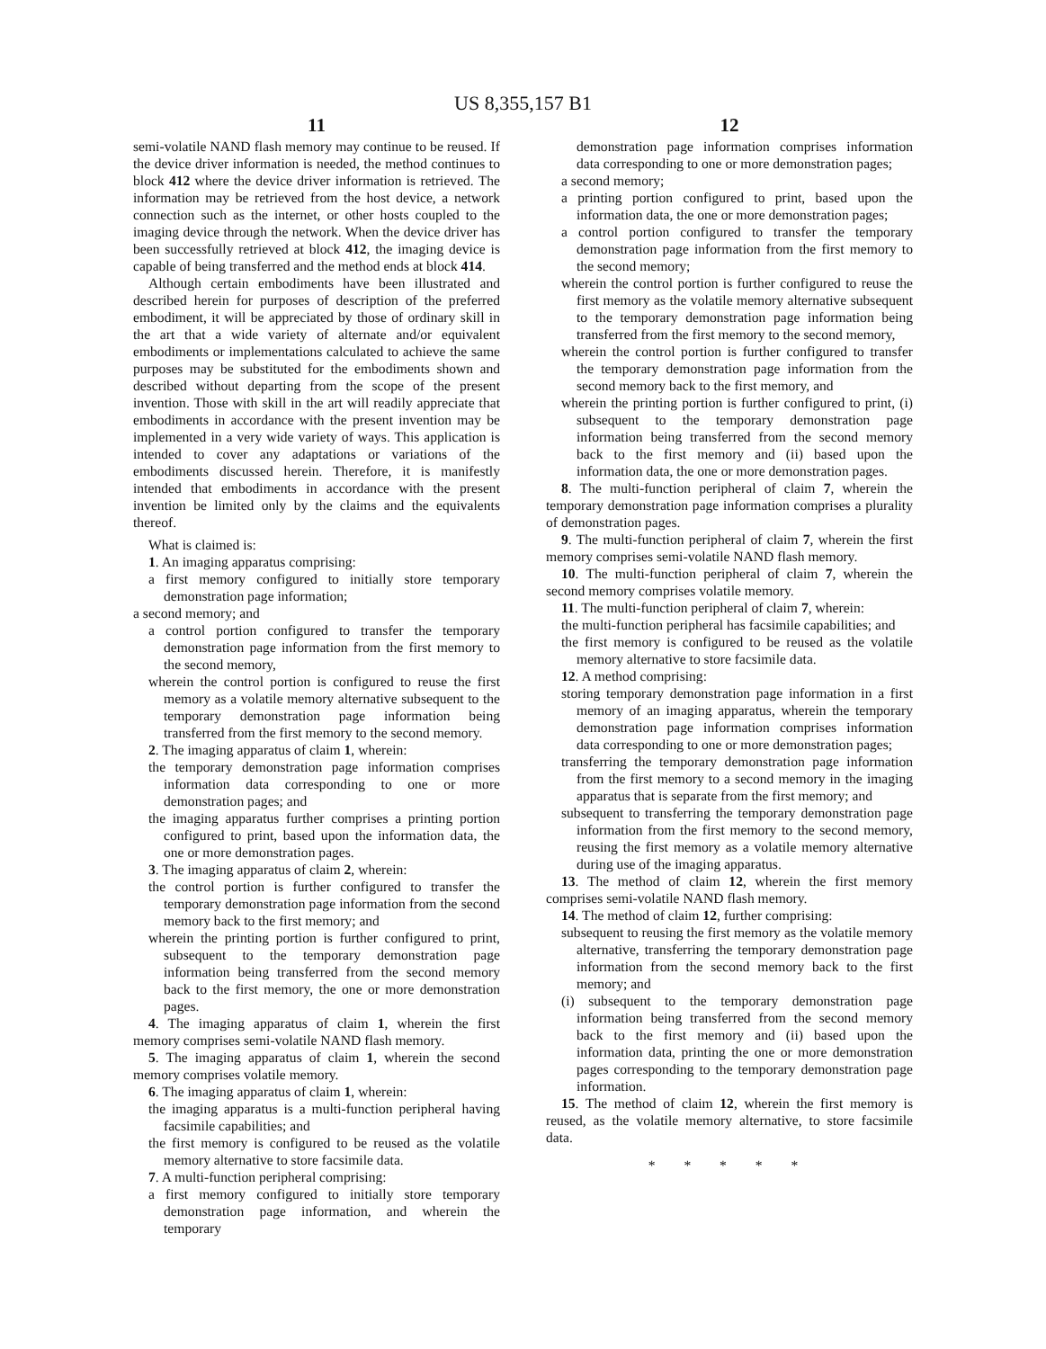US 8,355,157 B1
11
semi-volatile NAND flash memory may continue to be reused. If the device driver information is needed, the method continues to block 412 where the device driver information is retrieved. The information may be retrieved from the host device, a network connection such as the internet, or other hosts coupled to the imaging device through the network. When the device driver has been successfully retrieved at block 412, the imaging device is capable of being transferred and the method ends at block 414.
Although certain embodiments have been illustrated and described herein for purposes of description of the preferred embodiment, it will be appreciated by those of ordinary skill in the art that a wide variety of alternate and/or equivalent embodiments or implementations calculated to achieve the same purposes may be substituted for the embodiments shown and described without departing from the scope of the present invention. Those with skill in the art will readily appreciate that embodiments in accordance with the present invention may be implemented in a very wide variety of ways. This application is intended to cover any adaptations or variations of the embodiments discussed herein. Therefore, it is manifestly intended that embodiments in accordance with the present invention be limited only by the claims and the equivalents thereof.
What is claimed is:
1. An imaging apparatus comprising:
a first memory configured to initially store temporary demonstration page information;
a second memory; and
a control portion configured to transfer the temporary demonstration page information from the first memory to the second memory,
wherein the control portion is configured to reuse the first memory as a volatile memory alternative subsequent to the temporary demonstration page information being transferred from the first memory to the second memory.
2. The imaging apparatus of claim 1, wherein:
the temporary demonstration page information comprises information data corresponding to one or more demonstration pages; and
the imaging apparatus further comprises a printing portion configured to print, based upon the information data, the one or more demonstration pages.
3. The imaging apparatus of claim 2, wherein:
the control portion is further configured to transfer the temporary demonstration page information from the second memory back to the first memory; and
wherein the printing portion is further configured to print, subsequent to the temporary demonstration page information being transferred from the second memory back to the first memory, the one or more demonstration pages.
4. The imaging apparatus of claim 1, wherein the first memory comprises semi-volatile NAND flash memory.
5. The imaging apparatus of claim 1, wherein the second memory comprises volatile memory.
6. The imaging apparatus of claim 1, wherein:
the imaging apparatus is a multi-function peripheral having facsimile capabilities; and
the first memory is configured to be reused as the volatile memory alternative to store facsimile data.
7. A multi-function peripheral comprising:
a first memory configured to initially store temporary demonstration page information, and wherein the temporary
12
demonstration page information comprises information data corresponding to one or more demonstration pages;
a second memory;
a printing portion configured to print, based upon the information data, the one or more demonstration pages;
a control portion configured to transfer the temporary demonstration page information from the first memory to the second memory;
wherein the control portion is further configured to reuse the first memory as the volatile memory alternative subsequent to the temporary demonstration page information being transferred from the first memory to the second memory,
wherein the control portion is further configured to transfer the temporary demonstration page information from the second memory back to the first memory, and
wherein the printing portion is further configured to print, (i) subsequent to the temporary demonstration page information being transferred from the second memory back to the first memory and (ii) based upon the information data, the one or more demonstration pages.
8. The multi-function peripheral of claim 7, wherein the temporary demonstration page information comprises a plurality of demonstration pages.
9. The multi-function peripheral of claim 7, wherein the first memory comprises semi-volatile NAND flash memory.
10. The multi-function peripheral of claim 7, wherein the second memory comprises volatile memory.
11. The multi-function peripheral of claim 7, wherein:
the multi-function peripheral has facsimile capabilities; and
the first memory is configured to be reused as the volatile memory alternative to store facsimile data.
12. A method comprising:
storing temporary demonstration page information in a first memory of an imaging apparatus, wherein the temporary demonstration page information comprises information data corresponding to one or more demonstration pages;
transferring the temporary demonstration page information from the first memory to a second memory in the imaging apparatus that is separate from the first memory; and
subsequent to transferring the temporary demonstration page information from the first memory to the second memory, reusing the first memory as a volatile memory alternative during use of the imaging apparatus.
13. The method of claim 12, wherein the first memory comprises semi-volatile NAND flash memory.
14. The method of claim 12, further comprising:
subsequent to reusing the first memory as the volatile memory alternative, transferring the temporary demonstration page information from the second memory back to the first memory; and
(i) subsequent to the temporary demonstration page information being transferred from the second memory back to the first memory and (ii) based upon the information data, printing the one or more demonstration pages corresponding to the temporary demonstration page information.
15. The method of claim 12, wherein the first memory is reused, as the volatile memory alternative, to store facsimile data.
* * * * *